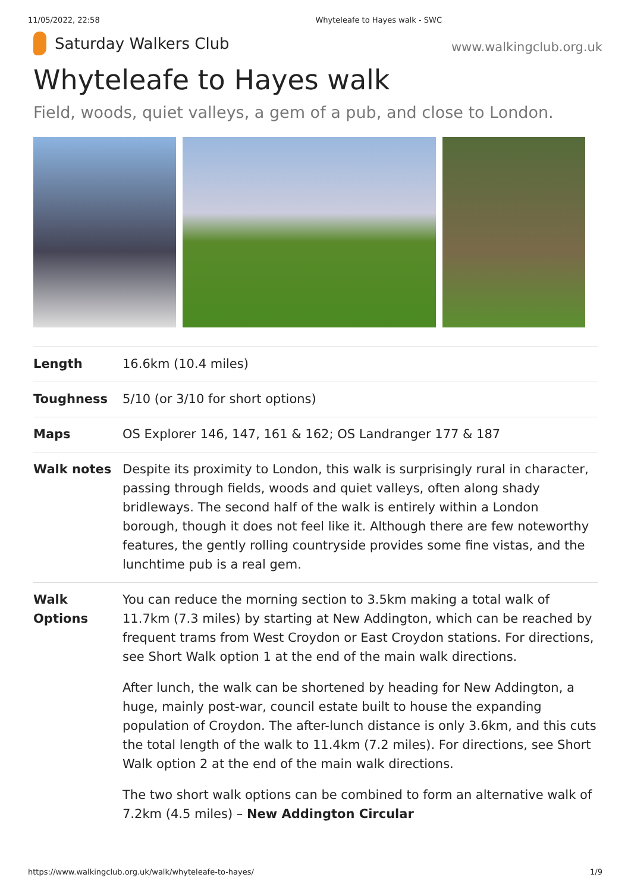11/05/2022, 22:58 Whyteleafe to Hayes walk - SWC
Saturday Walkers Club
www.walkingclub.org.uk
Whyteleafe to Hayes walk
Field, woods, quiet valleys, a gem of a pub, and close to London.
| Length | 16.6km (10.4 miles) |
| Toughness | 5/10 (or 3/10 for short options) |
| Maps | OS Explorer 146, 147, 161 & 162; OS Landranger 177 & 187 |
| Walk notes | Despite its proximity to London, this walk is surprisingly rural in character, passing through fields, woods and quiet valleys, often along shady bridleways. The second half of the walk is entirely within a London borough, though it does not feel like it. Although there are few noteworthy features, the gently rolling countryside provides some fine vistas, and the lunchtime pub is a real gem. |
| Walk Options | You can reduce the morning section to 3.5km making a total walk of 11.7km (7.3 miles) by starting at New Addington, which can be reached by frequent trams from West Croydon or East Croydon stations. For directions, see Short Walk option 1 at the end of the main walk directions. After lunch, the walk can be shortened by heading for New Addington, a huge, mainly post-war, council estate built to house the expanding population of Croydon. The after-lunch distance is only 3.6km, and this cuts the total length of the walk to 11.4km (7.2 miles). For directions, see Short Walk option 2 at the end of the main walk directions. The two short walk options can be combined to form an alternative walk of 7.2km (4.5 miles) – New Addington Circular |
https://www.walkingclub.org.uk/walk/whyteleafe-to-hayes/ 1/9